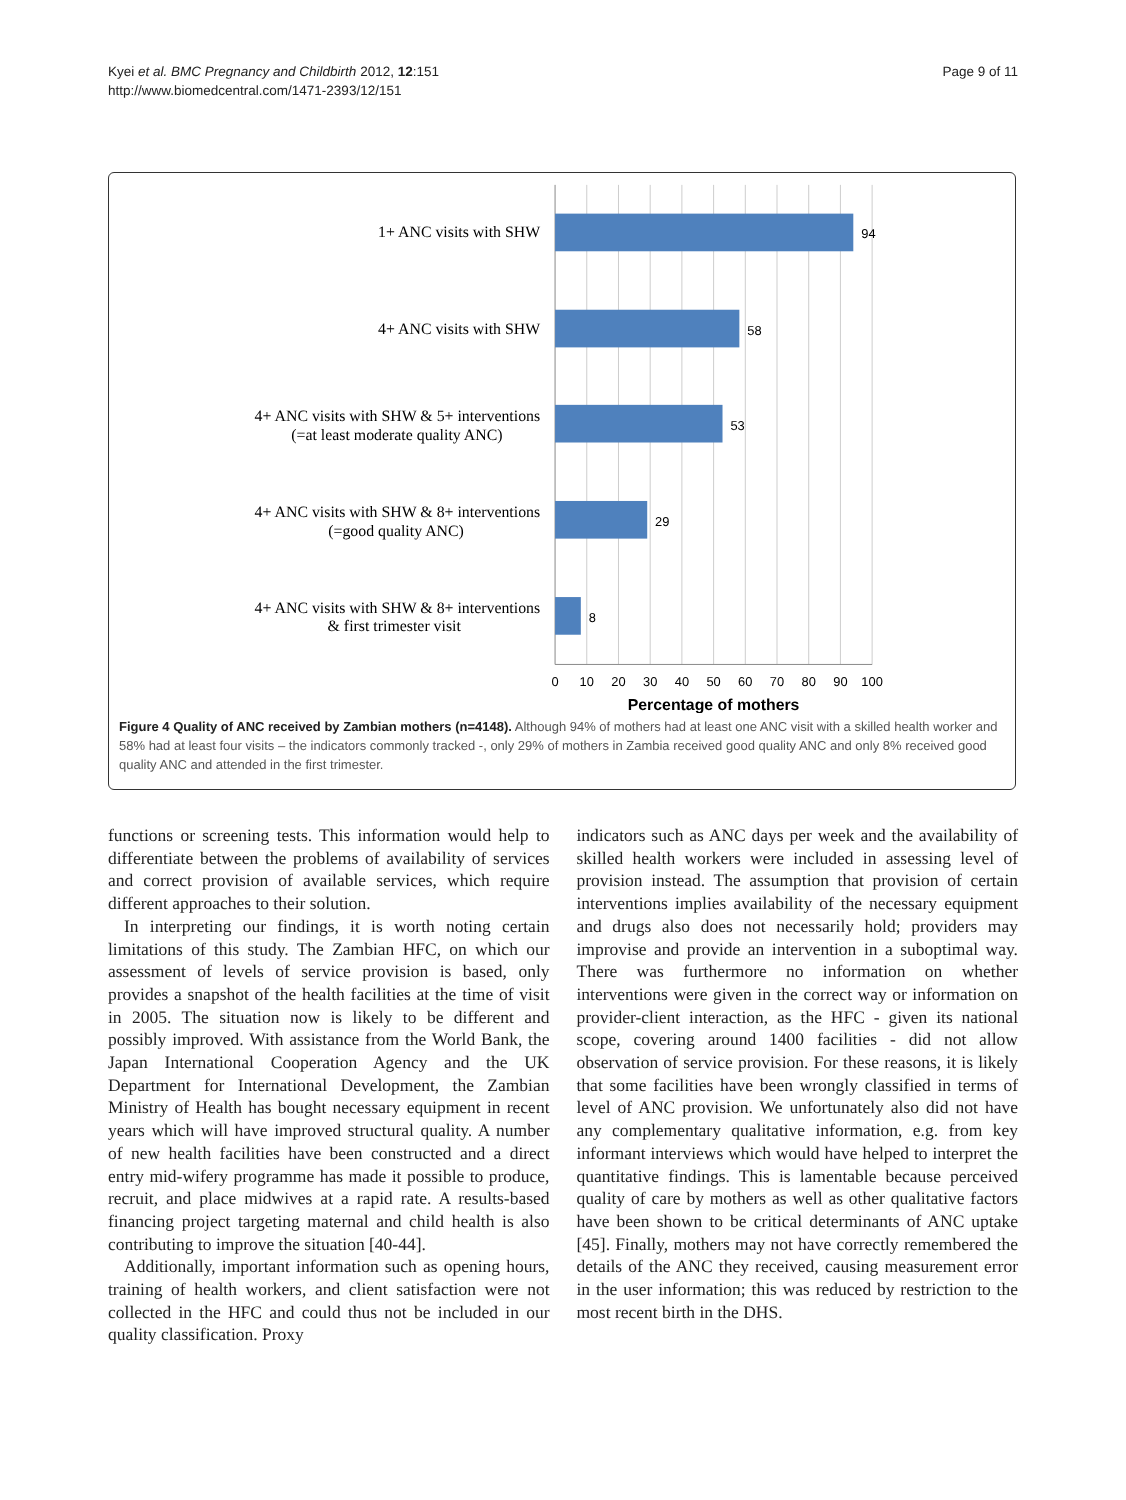Kyei et al. BMC Pregnancy and Childbirth 2012, 12:151
http://www.biomedcentral.com/1471-2393/12/151
Page 9 of 11
1+ ANC visits with SHW
4+ ANC visits with SHW
4+ ANC visits with SHW & 5+ interventions
(=at least moderate quality ANC)
4+ ANC visits with SHW & 8+ interventions
(=good quality ANC)
4+ ANC visits with SHW & 8+ interventions
& first trimester visit
94
58
53
29
8
0
10
20
30
40
50
60
70
80
90
100
Percentage of mothers
Figure 4 Quality of ANC received by Zambian mothers (n=4148). Although 94% of mothers had at least one ANC visit with a skilled health worker and 58% had at least four visits – the indicators commonly tracked -, only 29% of mothers in Zambia received good quality ANC and only 8% received good quality ANC and attended in the first trimester.
functions or screening tests. This information would help to differentiate between the problems of availability of services and correct provision of available services, which require different approaches to their solution.
In interpreting our findings, it is worth noting certain limitations of this study. The Zambian HFC, on which our assessment of levels of service provision is based, only provides a snapshot of the health facilities at the time of visit in 2005. The situation now is likely to be different and possibly improved. With assistance from the World Bank, the Japan International Cooperation Agency and the UK Department for International Development, the Zambian Ministry of Health has bought necessary equipment in recent years which will have improved structural quality. A number of new health facilities have been constructed and a direct entry mid-wifery programme has made it possible to produce, recruit, and place midwives at a rapid rate. A results-based financing project targeting maternal and child health is also contributing to improve the situation [40-44].
Additionally, important information such as opening hours, training of health workers, and client satisfaction were not collected in the HFC and could thus not be included in our quality classification. Proxy
indicators such as ANC days per week and the availability of skilled health workers were included in assessing level of provision instead. The assumption that provision of certain interventions implies availability of the necessary equipment and drugs also does not necessarily hold; providers may improvise and provide an intervention in a suboptimal way. There was furthermore no information on whether interventions were given in the correct way or information on provider-client interaction, as the HFC - given its national scope, covering around 1400 facilities - did not allow observation of service provision. For these reasons, it is likely that some facilities have been wrongly classified in terms of level of ANC provision. We unfortunately also did not have any complementary qualitative information, e.g. from key informant interviews which would have helped to interpret the quantitative findings. This is lamentable because perceived quality of care by mothers as well as other qualitative factors have been shown to be critical determinants of ANC uptake [45]. Finally, mothers may not have correctly remembered the details of the ANC they received, causing measurement error in the user information; this was reduced by restriction to the most recent birth in the DHS.